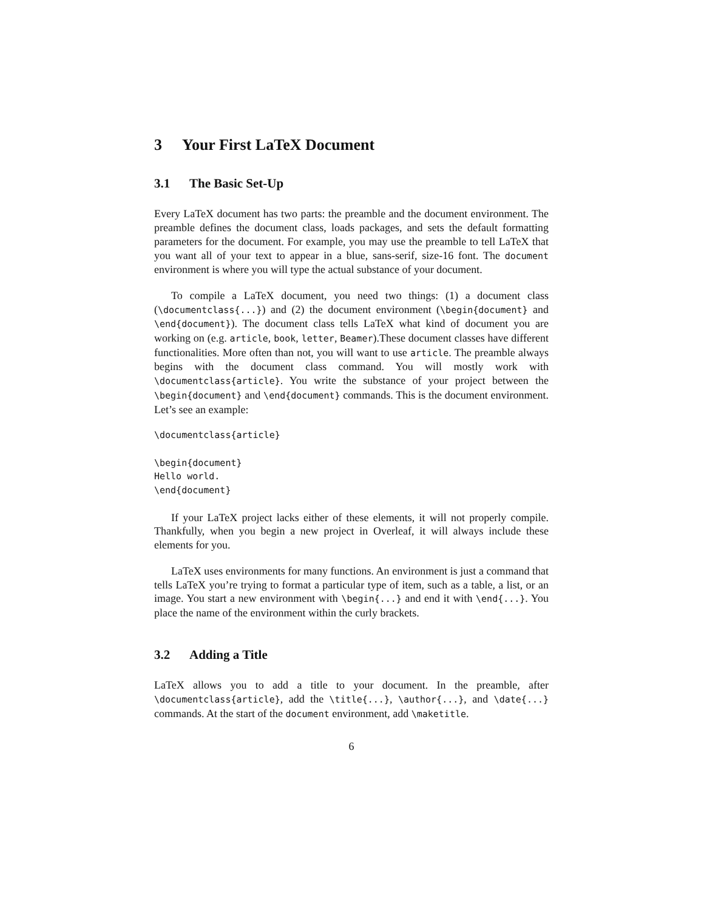3 Your First LaTeX Document
3.1 The Basic Set-Up
Every LaTeX document has two parts: the preamble and the document environment. The preamble defines the document class, loads packages, and sets the default formatting parameters for the document. For example, you may use the preamble to tell LaTeX that you want all of your text to appear in a blue, sans-serif, size-16 font. The document environment is where you will type the actual substance of your document.
To compile a LaTeX document, you need two things: (1) a document class (\documentclass{...}) and (2) the document environment (\begin{document} and \end{document}). The document class tells LaTeX what kind of document you are working on (e.g. article, book, letter, Beamer).These document classes have different functionalities. More often than not, you will want to use article. The preamble always begins with the document class command. You will mostly work with \documentclass{article}. You write the substance of your project between the \begin{document} and \end{document} commands. This is the document environment. Let’s see an example:
\documentclass{article}

\begin{document}
Hello world.
\end{document}
If your LaTeX project lacks either of these elements, it will not properly compile. Thankfully, when you begin a new project in Overleaf, it will always include these elements for you.
LaTeX uses environments for many functions. An environment is just a command that tells LaTeX you’re trying to format a particular type of item, such as a table, a list, or an image. You start a new environment with \begin{...} and end it with \end{...}. You place the name of the environment within the curly brackets.
3.2 Adding a Title
LaTeX allows you to add a title to your document. In the preamble, after \documentclass{article}, add the \title{...}, \author{...}, and \date{...} commands. At the start of the document environment, add \maketitle.
6